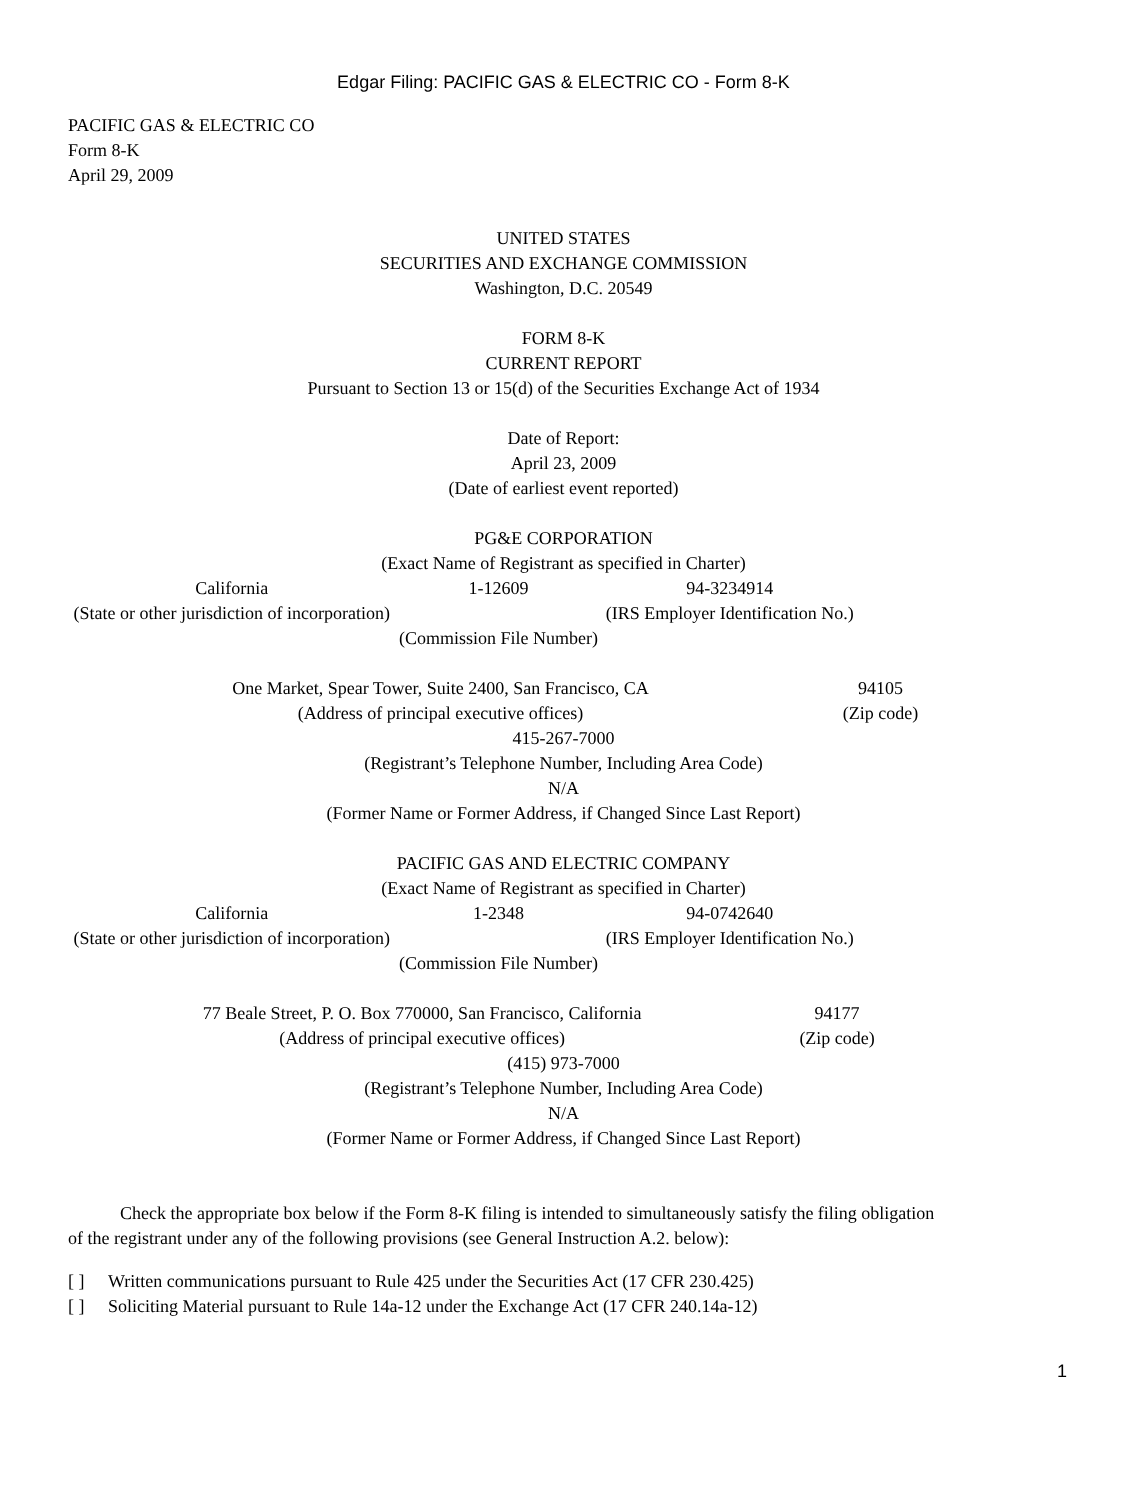Edgar Filing: PACIFIC GAS & ELECTRIC CO - Form 8-K
PACIFIC GAS & ELECTRIC CO
Form 8-K
April 29, 2009
UNITED STATES
SECURITIES AND EXCHANGE COMMISSION
Washington, D.C. 20549
FORM 8-K
CURRENT REPORT
Pursuant to Section 13 or 15(d) of the Securities Exchange Act of 1934
Date of Report:
April 23, 2009
(Date of earliest event reported)
PG&E CORPORATION
(Exact Name of Registrant as specified in Charter)
| California | 1-12609 | 94-3234914 |
| (State or other jurisdiction of incorporation) | (Commission File Number) | (IRS Employer Identification No.) |
| One Market, Spear Tower, Suite 2400, San Francisco, CA (Address of principal executive offices) | 94105 (Zip code) |
415-267-7000
(Registrant’s Telephone Number, Including Area Code)
N/A
(Former Name or Former Address, if Changed Since Last Report)
PACIFIC GAS AND ELECTRIC COMPANY
(Exact Name of Registrant as specified in Charter)
| California | 1-2348 | 94-0742640 |
| (State or other jurisdiction of incorporation) | (Commission File Number) | (IRS Employer Identification No.) |
| 77 Beale Street, P. O. Box 770000, San Francisco, California (Address of principal executive offices) | 94177 (Zip code) |
(415) 973-7000
(Registrant’s Telephone Number, Including Area Code)
N/A
(Former Name or Former Address, if Changed Since Last Report)
Check the appropriate box below if the Form 8-K filing is intended to simultaneously satisfy the filing obligation of the registrant under any of the following provisions (see General Instruction A.2. below):
[ ] Written communications pursuant to Rule 425 under the Securities Act (17 CFR 230.425)
[ ] Soliciting Material pursuant to Rule 14a-12 under the Exchange Act (17 CFR 240.14a-12)
1